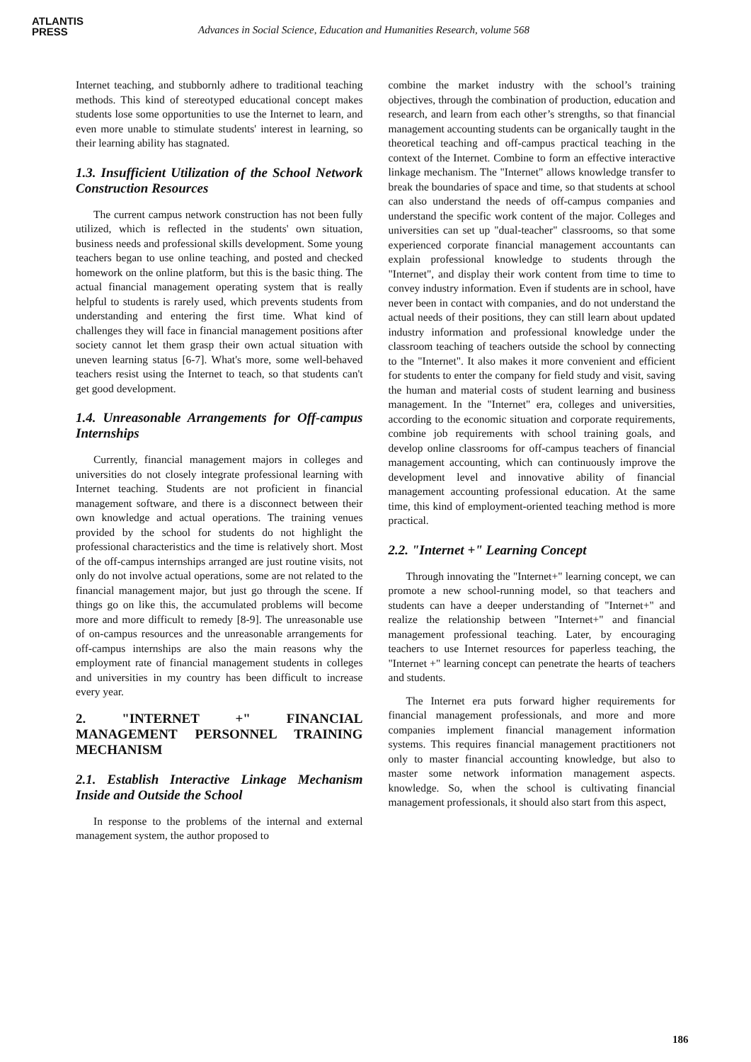ATLANTIS
PRESS
Advances in Social Science, Education and Humanities Research, volume 568
Internet teaching, and stubbornly adhere to traditional teaching methods. This kind of stereotyped educational concept makes students lose some opportunities to use the Internet to learn, and even more unable to stimulate students' interest in learning, so their learning ability has stagnated.
1.3. Insufficient Utilization of the School Network Construction Resources
The current campus network construction has not been fully utilized, which is reflected in the students' own situation, business needs and professional skills development. Some young teachers began to use online teaching, and posted and checked homework on the online platform, but this is the basic thing. The actual financial management operating system that is really helpful to students is rarely used, which prevents students from understanding and entering the first time. What kind of challenges they will face in financial management positions after society cannot let them grasp their own actual situation with uneven learning status [6-7]. What's more, some well-behaved teachers resist using the Internet to teach, so that students can't get good development.
1.4. Unreasonable Arrangements for Off-campus Internships
Currently, financial management majors in colleges and universities do not closely integrate professional learning with Internet teaching. Students are not proficient in financial management software, and there is a disconnect between their own knowledge and actual operations. The training venues provided by the school for students do not highlight the professional characteristics and the time is relatively short. Most of the off-campus internships arranged are just routine visits, not only do not involve actual operations, some are not related to the financial management major, but just go through the scene. If things go on like this, the accumulated problems will become more and more difficult to remedy [8-9]. The unreasonable use of on-campus resources and the unreasonable arrangements for off-campus internships are also the main reasons why the employment rate of financial management students in colleges and universities in my country has been difficult to increase every year.
2. "INTERNET +" FINANCIAL MANAGEMENT PERSONNEL TRAINING MECHANISM
2.1. Establish Interactive Linkage Mechanism Inside and Outside the School
In response to the problems of the internal and external management system, the author proposed to
combine the market industry with the school’s training objectives, through the combination of production, education and research, and learn from each other’s strengths, so that financial management accounting students can be organically taught in the theoretical teaching and off-campus practical teaching in the context of the Internet. Combine to form an effective interactive linkage mechanism. The "Internet" allows knowledge transfer to break the boundaries of space and time, so that students at school can also understand the needs of off-campus companies and understand the specific work content of the major. Colleges and universities can set up "dual-teacher" classrooms, so that some experienced corporate financial management accountants can explain professional knowledge to students through the "Internet", and display their work content from time to time to convey industry information. Even if students are in school, have never been in contact with companies, and do not understand the actual needs of their positions, they can still learn about updated industry information and professional knowledge under the classroom teaching of teachers outside the school by connecting to the "Internet". It also makes it more convenient and efficient for students to enter the company for field study and visit, saving the human and material costs of student learning and business management. In the "Internet" era, colleges and universities, according to the economic situation and corporate requirements, combine job requirements with school training goals, and develop online classrooms for off-campus teachers of financial management accounting, which can continuously improve the development level and innovative ability of financial management accounting professional education. At the same time, this kind of employment-oriented teaching method is more practical.
2.2. "Internet +" Learning Concept
Through innovating the "Internet+" learning concept, we can promote a new school-running model, so that teachers and students can have a deeper understanding of "Internet+" and realize the relationship between "Internet+" and financial management professional teaching. Later, by encouraging teachers to use Internet resources for paperless teaching, the "Internet +" learning concept can penetrate the hearts of teachers and students.
The Internet era puts forward higher requirements for financial management professionals, and more and more companies implement financial management information systems. This requires financial management practitioners not only to master financial accounting knowledge, but also to master some network information management aspects. knowledge. So, when the school is cultivating financial management professionals, it should also start from this aspect,
186